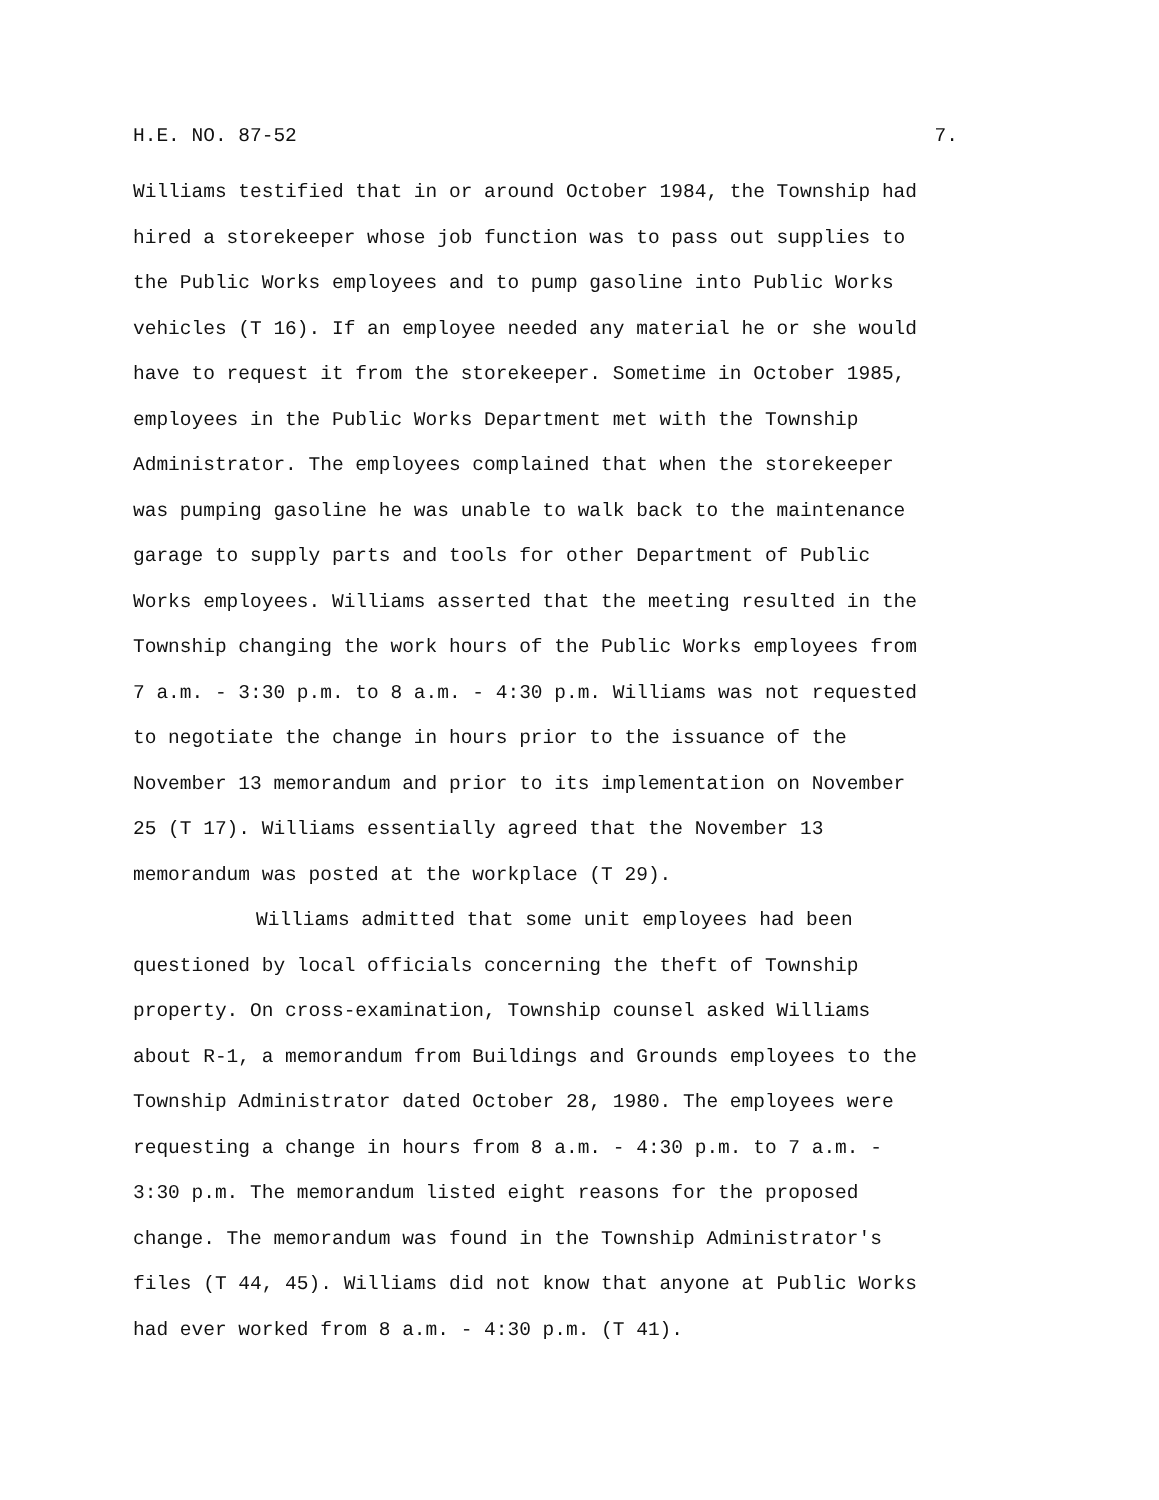H.E. NO. 87-52 7.
Williams testified that in or around October 1984, the Township had
hired a storekeeper whose job function was to pass out supplies to
the Public Works employees and to pump gasoline into Public Works
vehicles (T 16). If an employee needed any material he or she would
have to request it from the storekeeper. Sometime in October 1985,
employees in the Public Works Department met with the Township
Administrator. The employees complained that when the storekeeper
was pumping gasoline he was unable to walk back to the maintenance
garage to supply parts and tools for other Department of Public
Works employees. Williams asserted that the meeting resulted in the
Township changing the work hours of the Public Works employees from
7 a.m. - 3:30 p.m. to 8 a.m. - 4:30 p.m. Williams was not requested
to negotiate the change in hours prior to the issuance of the
November 13 memorandum and prior to its implementation on November
25 (T 17). Williams essentially agreed that the November 13
memorandum was posted at the workplace (T 29).
Williams admitted that some unit employees had been
questioned by local officials concerning the theft of Township
property. On cross-examination, Township counsel asked Williams
about R-1, a memorandum from Buildings and Grounds employees to the
Township Administrator dated October 28, 1980. The employees were
requesting a change in hours from 8 a.m. - 4:30 p.m. to 7 a.m. -
3:30 p.m. The memorandum listed eight reasons for the proposed
change. The memorandum was found in the Township Administrator's
files (T 44, 45). Williams did not know that anyone at Public Works
had ever worked from 8 a.m. - 4:30 p.m. (T 41).